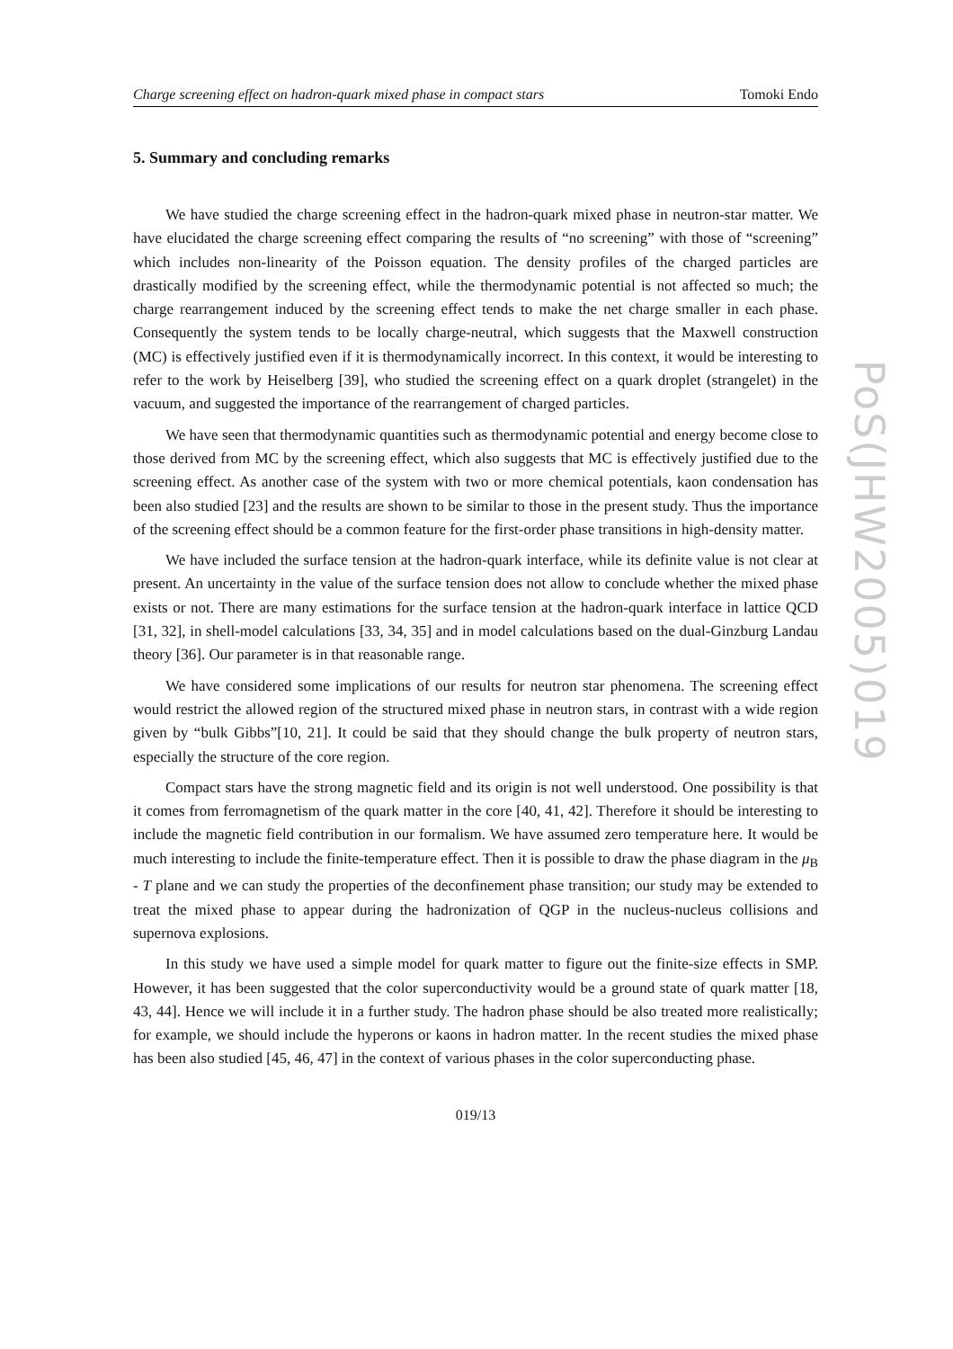Charge screening effect on hadron-quark mixed phase in compact stars Tomoki Endo
5. Summary and concluding remarks
We have studied the charge screening effect in the hadron-quark mixed phase in neutron-star matter. We have elucidated the charge screening effect comparing the results of “no screening” with those of “screening” which includes non-linearity of the Poisson equation. The density profiles of the charged particles are drastically modified by the screening effect, while the thermodynamic potential is not affected so much; the charge rearrangement induced by the screening effect tends to make the net charge smaller in each phase. Consequently the system tends to be locally charge-neutral, which suggests that the Maxwell construction (MC) is effectively justified even if it is thermodynamically incorrect. In this context, it would be interesting to refer to the work by Heiselberg [39], who studied the screening effect on a quark droplet (strangelet) in the vacuum, and suggested the importance of the rearrangement of charged particles.
We have seen that thermodynamic quantities such as thermodynamic potential and energy become close to those derived from MC by the screening effect, which also suggests that MC is effectively justified due to the screening effect. As another case of the system with two or more chemical potentials, kaon condensation has been also studied [23] and the results are shown to be similar to those in the present study. Thus the importance of the screening effect should be a common feature for the first-order phase transitions in high-density matter.
We have included the surface tension at the hadron-quark interface, while its definite value is not clear at present. An uncertainty in the value of the surface tension does not allow to conclude whether the mixed phase exists or not. There are many estimations for the surface tension at the hadron-quark interface in lattice QCD [31, 32], in shell-model calculations [33, 34, 35] and in model calculations based on the dual-Ginzburg Landau theory [36]. Our parameter is in that reasonable range.
We have considered some implications of our results for neutron star phenomena. The screening effect would restrict the allowed region of the structured mixed phase in neutron stars, in contrast with a wide region given by “bulk Gibbs”[10, 21]. It could be said that they should change the bulk property of neutron stars, especially the structure of the core region.
Compact stars have the strong magnetic field and its origin is not well understood. One possibility is that it comes from ferromagnetism of the quark matter in the core [40, 41, 42]. Therefore it should be interesting to include the magnetic field contribution in our formalism. We have assumed zero temperature here. It would be much interesting to include the finite-temperature effect. Then it is possible to draw the phase diagram in the μ<sub>B</sub> - T plane and we can study the properties of the deconfinement phase transition; our study may be extended to treat the mixed phase to appear during the hadronization of QGP in the nucleus-nucleus collisions and supernova explosions.
In this study we have used a simple model for quark matter to figure out the finite-size effects in SMP. However, it has been suggested that the color superconductivity would be a ground state of quark matter [18, 43, 44]. Hence we will include it in a further study. The hadron phase should be also treated more realistically; for example, we should include the hyperons or kaons in hadron matter. In the recent studies the mixed phase has been also studied [45, 46, 47] in the context of various phases in the color superconducting phase.
019/13
PoS(JHW2005)019